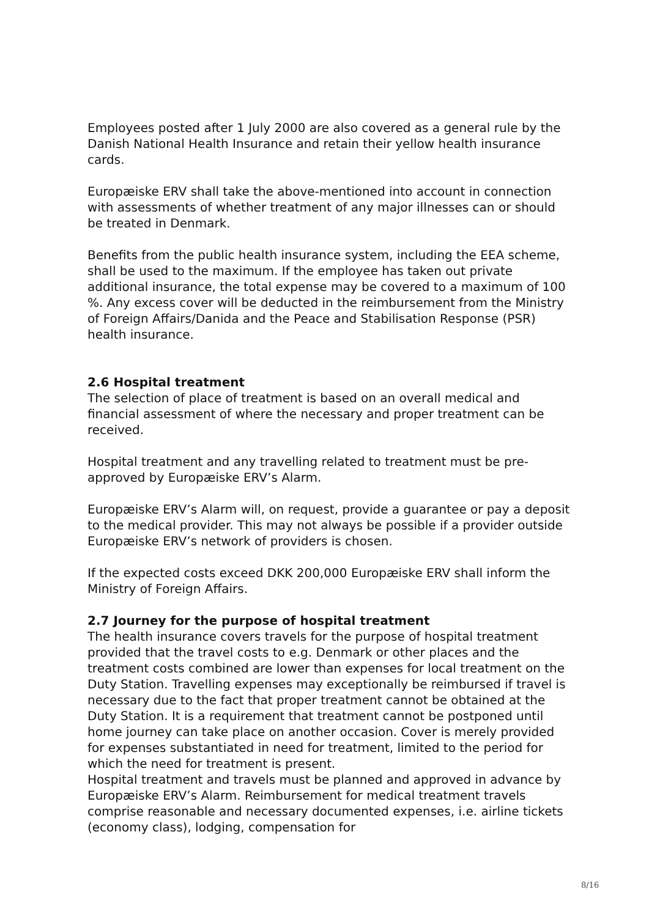Employees posted after 1 July 2000 are also covered as a general rule by the Danish National Health Insurance and retain their yellow health insurance cards.
Europæiske ERV shall take the above-mentioned into account in connection with assessments of whether treatment of any major illnesses can or should be treated in Denmark.
Benefits from the public health insurance system, including the EEA scheme, shall be used to the maximum. If the employee has taken out private additional insurance, the total expense may be covered to a maximum of 100 %. Any excess cover will be deducted in the reimbursement from the Ministry of Foreign Affairs/Danida and the Peace and Stabilisation Response (PSR) health insurance.
2.6 Hospital treatment
The selection of place of treatment is based on an overall medical and financial assessment of where the necessary and proper treatment can be received.
Hospital treatment and any travelling related to treatment must be pre-approved by Europæiske ERV’s Alarm.
Europæiske ERV’s Alarm will, on request, provide a guarantee or pay a deposit to the medical provider. This may not always be possible if a provider outside Europæiske ERV’s network of providers is chosen.
If the expected costs exceed DKK 200,000 Europæiske ERV shall inform the Ministry of Foreign Affairs.
2.7 Journey for the purpose of hospital treatment
The health insurance covers travels for the purpose of hospital treatment provided that the travel costs to e.g. Denmark or other places and the treatment costs combined are lower than expenses for local treatment on the Duty Station. Travelling expenses may exceptionally be reimbursed if travel is necessary due to the fact that proper treatment cannot be obtained at the Duty Station. It is a requirement that treatment cannot be postponed until home journey can take place on another occasion. Cover is merely provided for expenses substantiated in need for treatment, limited to the period for which the need for treatment is present.
Hospital treatment and travels must be planned and approved in advance by Europæiske ERV’s Alarm. Reimbursement for medical treatment travels comprise reasonable and necessary documented expenses, i.e. airline tickets (economy class), lodging, compensation for
8/16